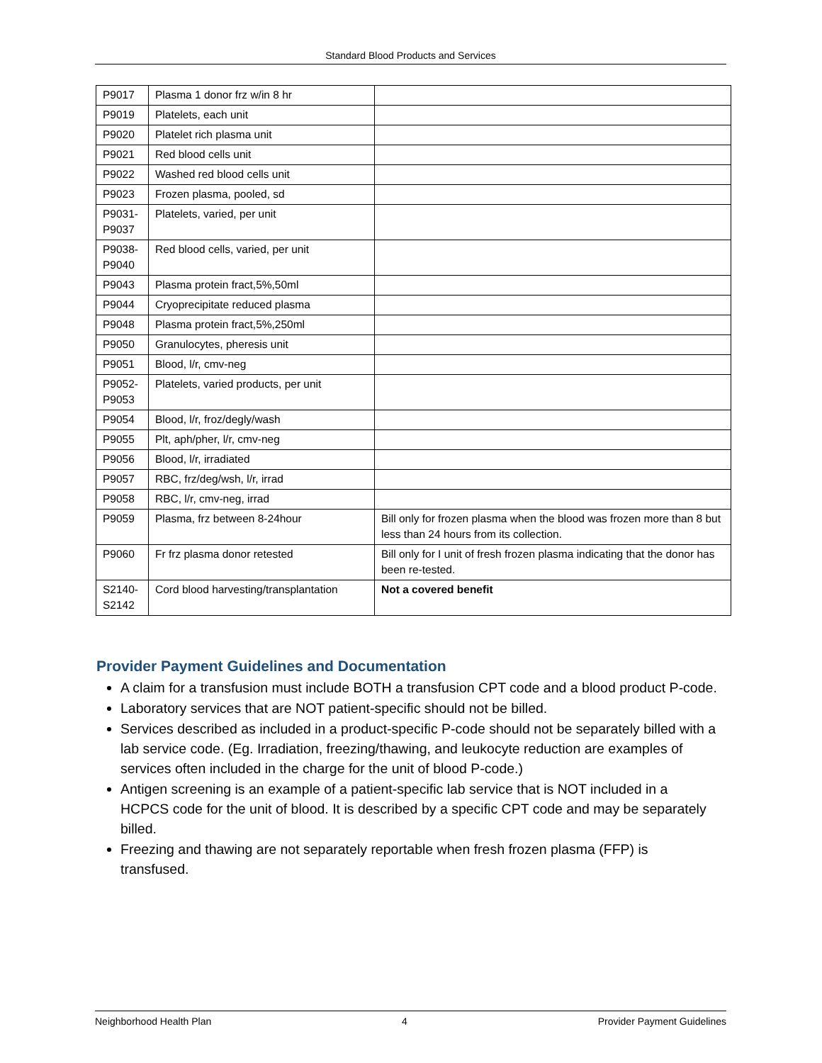Standard Blood Products and Services
| P9017 | Plasma 1 donor frz w/in 8 hr | |
| P9019 | Platelets, each unit | |
| P9020 | Platelet rich plasma unit | |
| P9021 | Red blood cells unit | |
| P9022 | Washed red blood cells unit | |
| P9023 | Frozen plasma, pooled, sd | |
| P9031- P9037 | Platelets, varied, per unit | |
| P9038- P9040 | Red blood cells, varied, per unit | |
| P9043 | Plasma protein fract,5%,50ml | |
| P9044 | Cryoprecipitate reduced plasma | |
| P9048 | Plasma protein fract,5%,250ml | |
| P9050 | Granulocytes, pheresis unit | |
| P9051 | Blood, l/r, cmv-neg | |
| P9052- P9053 | Platelets, varied products, per unit | |
| P9054 | Blood, l/r, froz/degly/wash | |
| P9055 | Plt, aph/pher, l/r, cmv-neg | |
| P9056 | Blood, l/r, irradiated | |
| P9057 | RBC, frz/deg/wsh, l/r, irrad | |
| P9058 | RBC, l/r, cmv-neg, irrad | |
| P9059 | Plasma, frz between 8-24hour | Bill only for frozen plasma when the blood was frozen more than 8 but less than 24 hours from its collection. |
| P9060 | Fr frz plasma donor retested | Bill only for I unit of fresh frozen plasma indicating that the donor has been re-tested. |
| S2140- S2142 | Cord blood harvesting/transplantation | Not a covered benefit |
Provider Payment Guidelines and Documentation
A claim for a transfusion must include BOTH a transfusion CPT code and a blood product P-code.
Laboratory services that are NOT patient-specific should not be billed.
Services described as included in a product-specific P-code should not be separately billed with a lab service code. (Eg. Irradiation, freezing/thawing, and leukocyte reduction are examples of services often included in the charge for the unit of blood P-code.)
Antigen screening is an example of a patient-specific lab service that is NOT included in a HCPCS code for the unit of blood. It is described by a specific CPT code and may be separately billed.
Freezing and thawing are not separately reportable when fresh frozen plasma (FFP) is transfused.
Neighborhood Health Plan 4 Provider Payment Guidelines